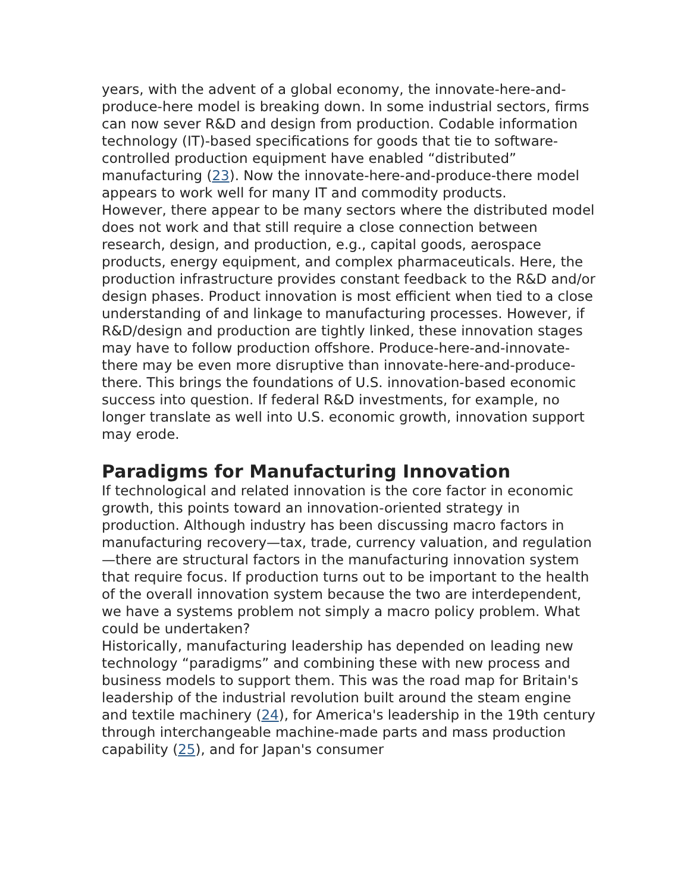years, with the advent of a global economy, the innovate-here-and-produce-here model is breaking down. In some industrial sectors, firms can now sever R&D and design from production. Codable information technology (IT)-based specifications for goods that tie to software-controlled production equipment have enabled “distributed” manufacturing (23). Now the innovate-here-and-produce-there model appears to work well for many IT and commodity products.
However, there appear to be many sectors where the distributed model does not work and that still require a close connection between research, design, and production, e.g., capital goods, aerospace products, energy equipment, and complex pharmaceuticals. Here, the production infrastructure provides constant feedback to the R&D and/or design phases. Product innovation is most efficient when tied to a close understanding of and linkage to manufacturing processes. However, if R&D/design and production are tightly linked, these innovation stages may have to follow production offshore. Produce-here-and-innovate-there may be even more disruptive than innovate-here-and-produce-there. This brings the foundations of U.S. innovation-based economic success into question. If federal R&D investments, for example, no longer translate as well into U.S. economic growth, innovation support may erode.
Paradigms for Manufacturing Innovation
If technological and related innovation is the core factor in economic growth, this points toward an innovation-oriented strategy in production. Although industry has been discussing macro factors in manufacturing recovery—tax, trade, currency valuation, and regulation—there are structural factors in the manufacturing innovation system that require focus. If production turns out to be important to the health of the overall innovation system because the two are interdependent, we have a systems problem not simply a macro policy problem. What could be undertaken?
Historically, manufacturing leadership has depended on leading new technology “paradigms” and combining these with new process and business models to support them. This was the road map for Britain's leadership of the industrial revolution built around the steam engine and textile machinery (24), for America's leadership in the 19th century through interchangeable machine-made parts and mass production capability (25), and for Japan's consumer